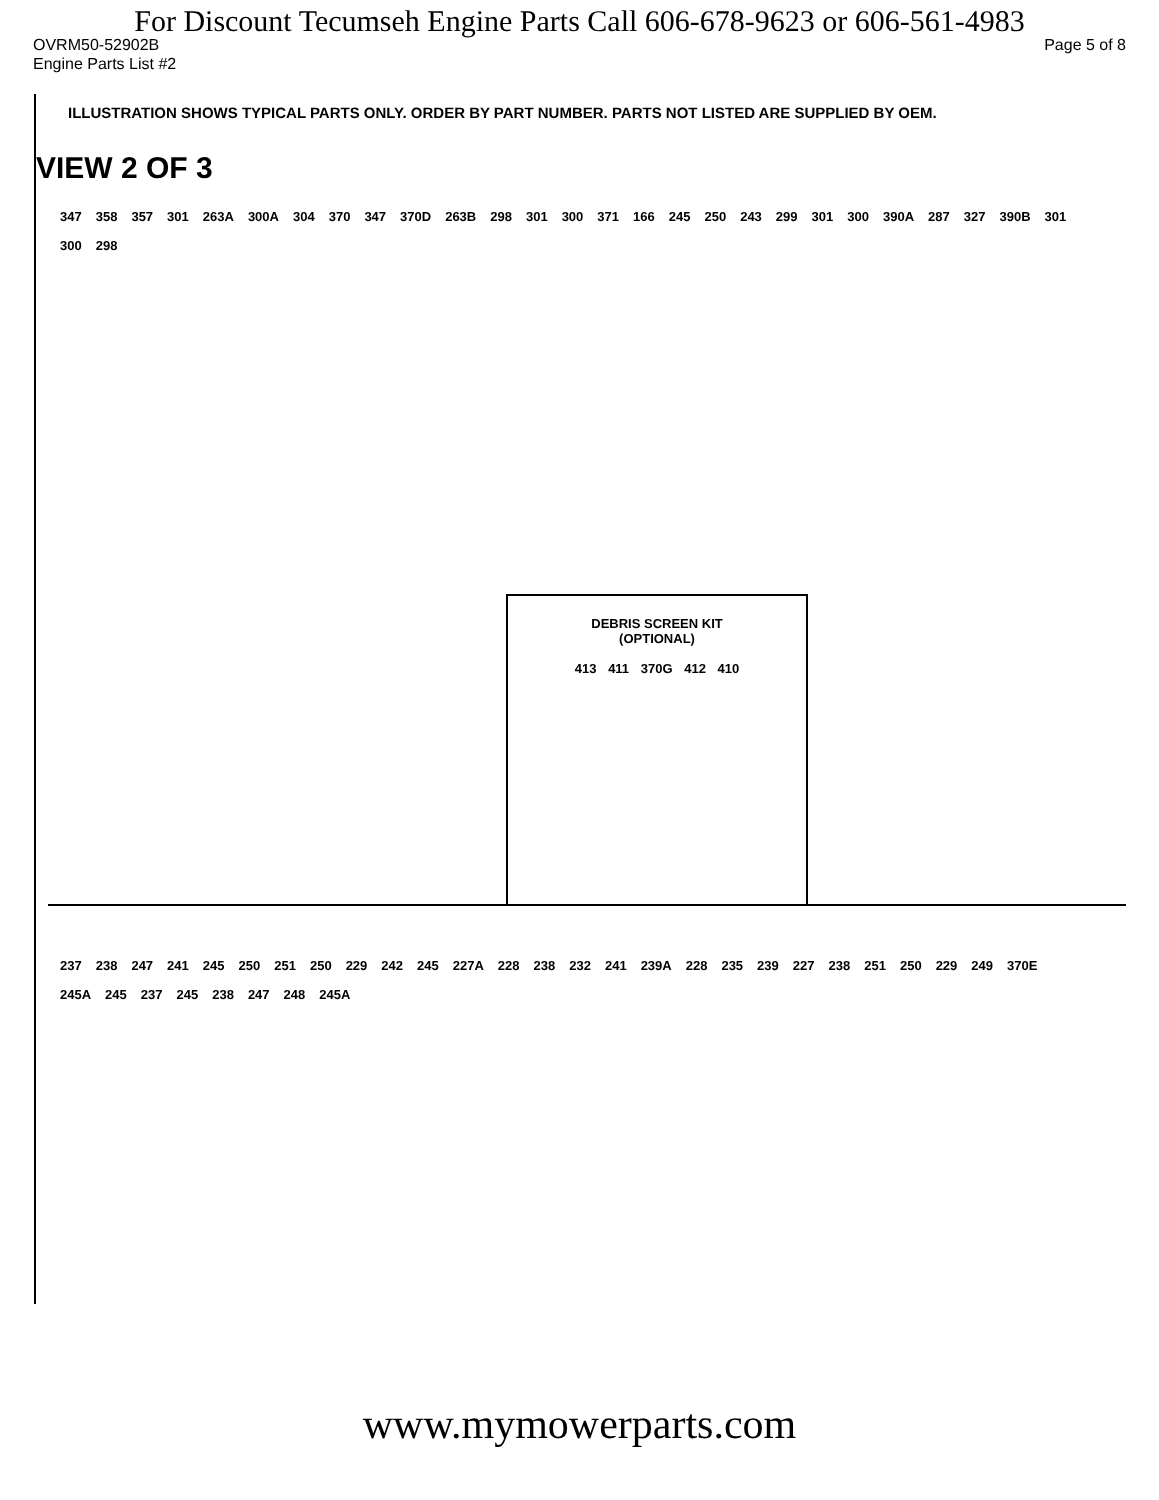For Discount Tecumseh Engine Parts Call 606-678-9623 or 606-561-4983
OVRM50-52902B Page 5 of 8
Engine Parts List #2
ILLUSTRATION SHOWS TYPICAL PARTS ONLY. ORDER BY PART NUMBER. PARTS NOT LISTED ARE SUPPLIED BY OEM.
VIEW 2 OF 3
347 358 357 301 263A 300A 304 370 347 370D 263B 298 301 300 371 166 245 250 243 299 301 300 390A 287 327 390B 301 300 298
DEBRIS SCREEN KIT
(OPTIONAL)
413 411 370G 412 410
237 238 247 241 245 250 251 250 229 242 245 227A 228 238 232 241 239A 228 235 239 227 238 251 250 229 249 370E 245A 245 237 245 238 247 248 245A
www.mymowerparts.com